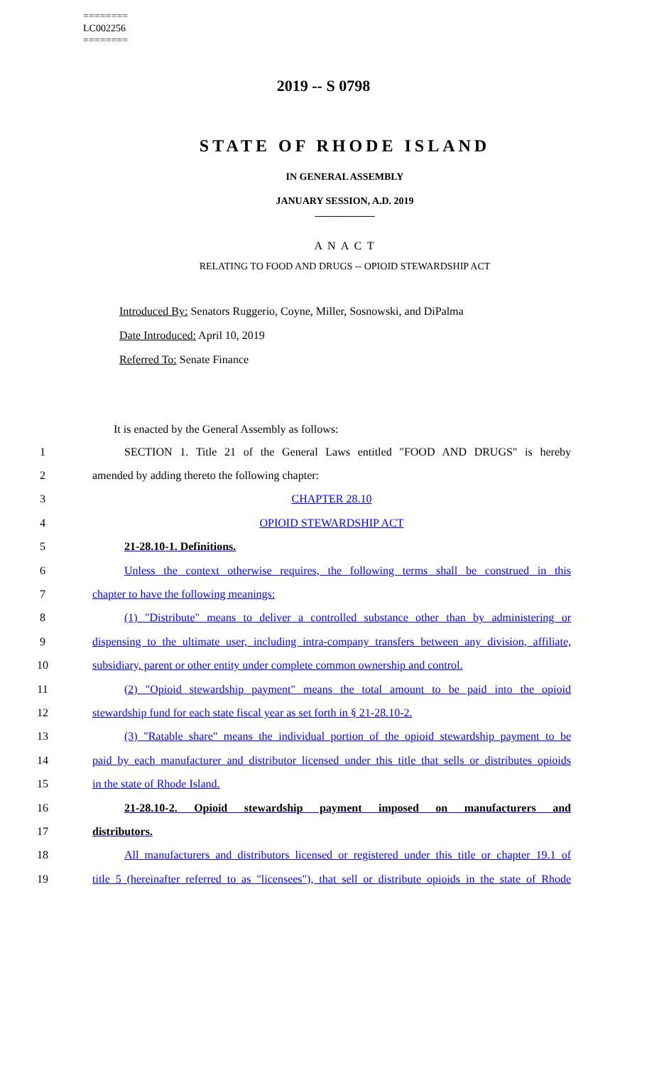========
LC002256
========
2019 -- S 0798
STATE OF RHODE ISLAND
IN GENERAL ASSEMBLY
JANUARY SESSION, A.D. 2019
____________
A N A C T
RELATING TO FOOD AND DRUGS -- OPIOID STEWARDSHIP ACT
Introduced By: Senators Ruggerio, Coyne, Miller, Sosnowski, and DiPalma
Date Introduced: April 10, 2019
Referred To: Senate Finance
It is enacted by the General Assembly as follows:
1 SECTION 1. Title 21 of the General Laws entitled "FOOD AND DRUGS" is hereby
2 amended by adding thereto the following chapter:
3 CHAPTER 28.10
4 OPIOID STEWARDSHIP ACT
5 21-28.10-1. Definitions.
6 Unless the context otherwise requires, the following terms shall be construed in this
7 chapter to have the following meanings:
8 (1) "Distribute" means to deliver a controlled substance other than by administering or
9 dispensing to the ultimate user, including intra-company transfers between any division, affiliate,
10 subsidiary, parent or other entity under complete common ownership and control.
11 (2) "Opioid stewardship payment" means the total amount to be paid into the opioid
12 stewardship fund for each state fiscal year as set forth in § 21-28.10-2.
13 (3) "Ratable share" means the individual portion of the opioid stewardship payment to be
14 paid by each manufacturer and distributor licensed under this title that sells or distributes opioids
15 in the state of Rhode Island.
16 21-28.10-2. Opioid stewardship payment imposed on manufacturers and
17 distributors.
18 All manufacturers and distributors licensed or registered under this title or chapter 19.1 of
19 title 5 (hereinafter referred to as "licensees"), that sell or distribute opioids in the state of Rhode